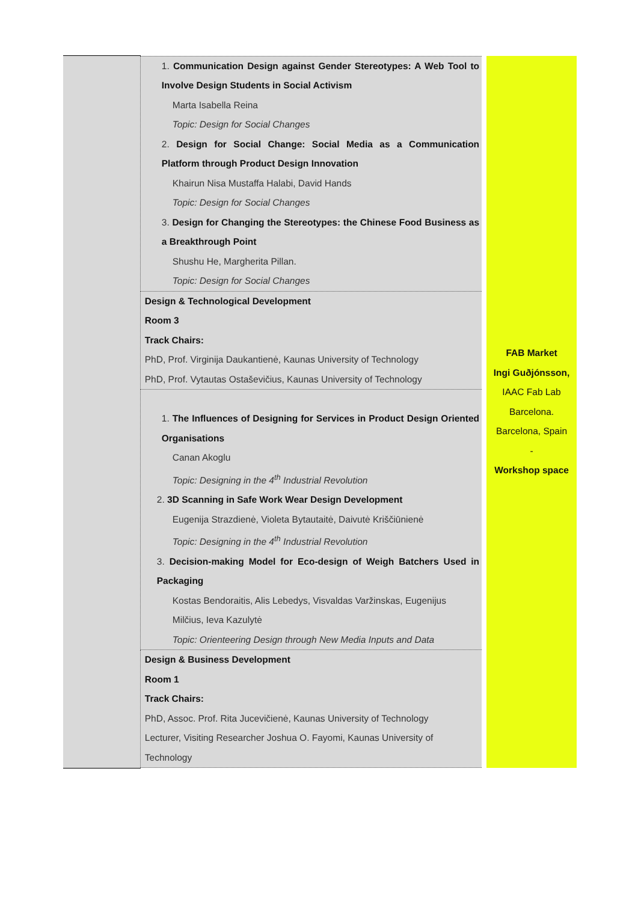| | 1. Communication Design against Gender Stereotypes: A Web Tool to Involve Design Students in Social Activism Marta Isabella Reina Topic: Design for Social Changes 2. Design for Social Change: Social Media as a Communication Platform through Product Design Innovation Khairun Nisa Mustaffa Halabi, David Hands Topic: Design for Social Changes 3. Design for Changing the Stereotypes: the Chinese Food Business as a Breakthrough Point Shushu He, Margherita Pillan. Topic: Design for Social Changes | FAB Market Ingi Guðjónsson, IAAC Fab Lab Barcelona. Barcelona, Spain - Workshop space |
| | Design & Technological Development Room 3 Track Chairs: PhD, Prof. Virginija Daukantienė, Kaunas University of Technology PhD, Prof. Vytautas Ostaševičius, Kaunas University of Technology | |
| | 1. The Influences of Designing for Services in Product Design Oriented Organisations Canan Akoglu Topic: Designing in the 4<sup>th</sup> Industrial Revolution 2. 3D Scanning in Safe Work Wear Design Development Eugenija Strazdienė, Violeta Bytautaitė, Daivutė Kriščiūnienė Topic: Designing in the 4<sup>th</sup> Industrial Revolution 3. Decision-making Model for Eco-design of Weigh Batchers Used in Packaging Kostas Bendoraitis, Alis Lebedys, Visvaldas Varžinskas, Eugenijus Milčius, Ieva Kazulytė Topic: Orienteering Design through New Media Inputs and Data | |
| | Design & Business Development Room 1 Track Chairs: PhD, Assoc. Prof. Rita Jucevičienė, Kaunas University of Technology Lecturer, Visiting Researcher Joshua O. Fayomi, Kaunas University of Technology | |